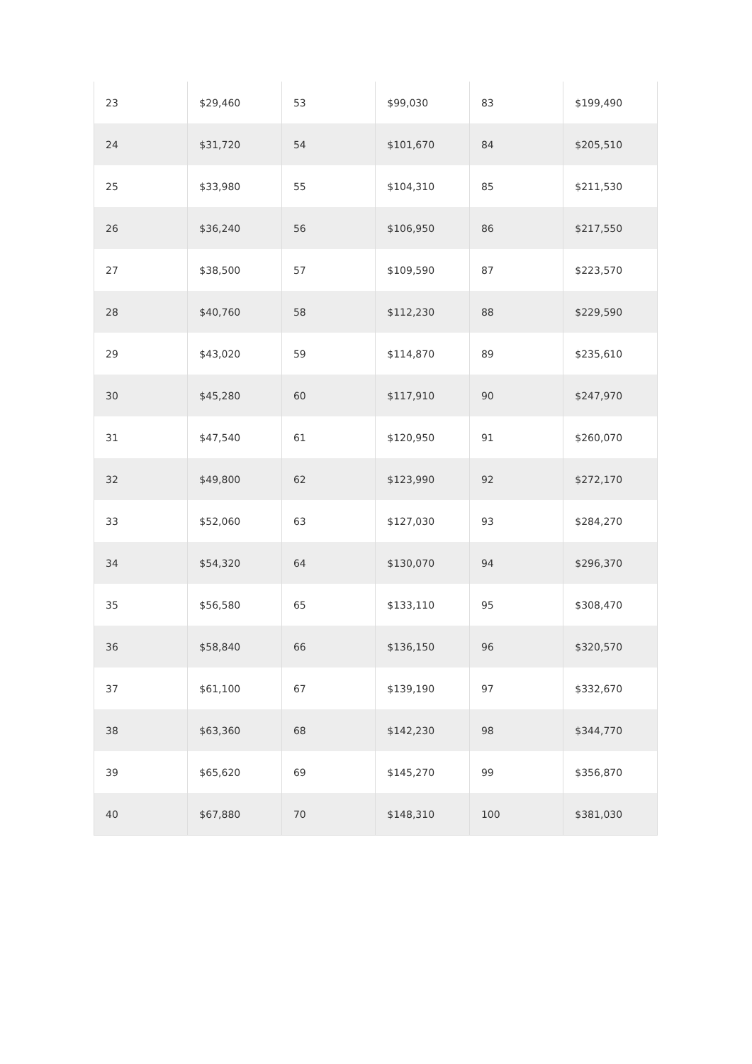| 23 | $29,460 | 53 | $99,030 | 83 | $199,490 |
| 24 | $31,720 | 54 | $101,670 | 84 | $205,510 |
| 25 | $33,980 | 55 | $104,310 | 85 | $211,530 |
| 26 | $36,240 | 56 | $106,950 | 86 | $217,550 |
| 27 | $38,500 | 57 | $109,590 | 87 | $223,570 |
| 28 | $40,760 | 58 | $112,230 | 88 | $229,590 |
| 29 | $43,020 | 59 | $114,870 | 89 | $235,610 |
| 30 | $45,280 | 60 | $117,910 | 90 | $247,970 |
| 31 | $47,540 | 61 | $120,950 | 91 | $260,070 |
| 32 | $49,800 | 62 | $123,990 | 92 | $272,170 |
| 33 | $52,060 | 63 | $127,030 | 93 | $284,270 |
| 34 | $54,320 | 64 | $130,070 | 94 | $296,370 |
| 35 | $56,580 | 65 | $133,110 | 95 | $308,470 |
| 36 | $58,840 | 66 | $136,150 | 96 | $320,570 |
| 37 | $61,100 | 67 | $139,190 | 97 | $332,670 |
| 38 | $63,360 | 68 | $142,230 | 98 | $344,770 |
| 39 | $65,620 | 69 | $145,270 | 99 | $356,870 |
| 40 | $67,880 | 70 | $148,310 | 100 | $381,030 |